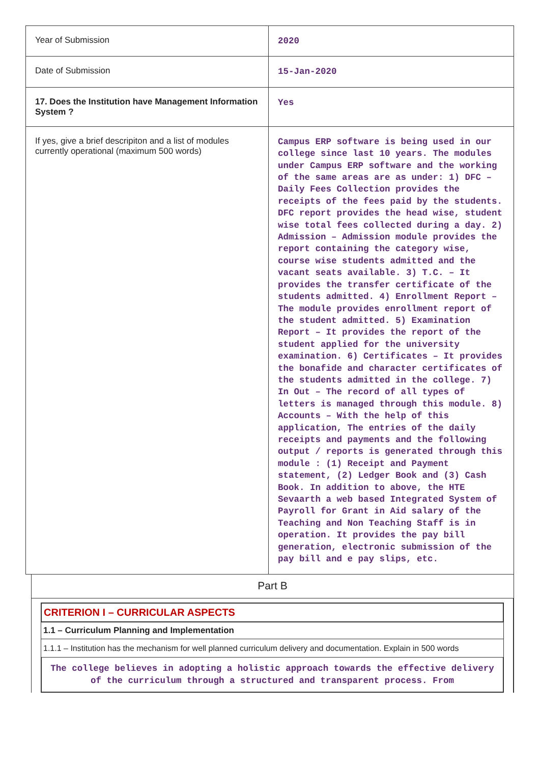| Year of Submission | 2020 |
| Date of Submission | 15-Jan-2020 |
| 17. Does the Institution have Management Information System ? | Yes |
| If yes, give a brief descripiton and a list of modules currently operational (maximum 500 words) | Campus ERP software is being used in our college since last 10 years. The modules under Campus ERP software and the working of the same areas are as under: 1) DFC – Daily Fees Collection provides the receipts of the fees paid by the students. DFC report provides the head wise, student wise total fees collected during a day. 2) Admission – Admission module provides the report containing the category wise, course wise students admitted and the vacant seats available. 3) T.C. – It provides the transfer certificate of the students admitted. 4) Enrollment Report – The module provides enrollment report of the student admitted. 5) Examination Report – It provides the report of the student applied for the university examination. 6) Certificates – It provides the bonafide and character certificates of the students admitted in the college. 7) In Out – The record of all types of letters is managed through this module. 8) Accounts – With the help of this application, The entries of the daily receipts and payments and the following output / reports is generated through this module : (1) Receipt and Payment statement, (2) Ledger Book and (3) Cash Book. In addition to above, the HTE Sevaarth a web based Integrated System of Payroll for Grant in Aid salary of the Teaching and Non Teaching Staff is in operation. It provides the pay bill generation, electronic submission of the pay bill and e pay slips, etc. |
Part B
CRITERION I – CURRICULAR ASPECTS
1.1 – Curriculum Planning and Implementation
1.1.1 – Institution has the mechanism for well planned curriculum delivery and documentation. Explain in 500 words
The college believes in adopting a holistic approach towards the effective delivery of the curriculum through a structured and transparent process. From